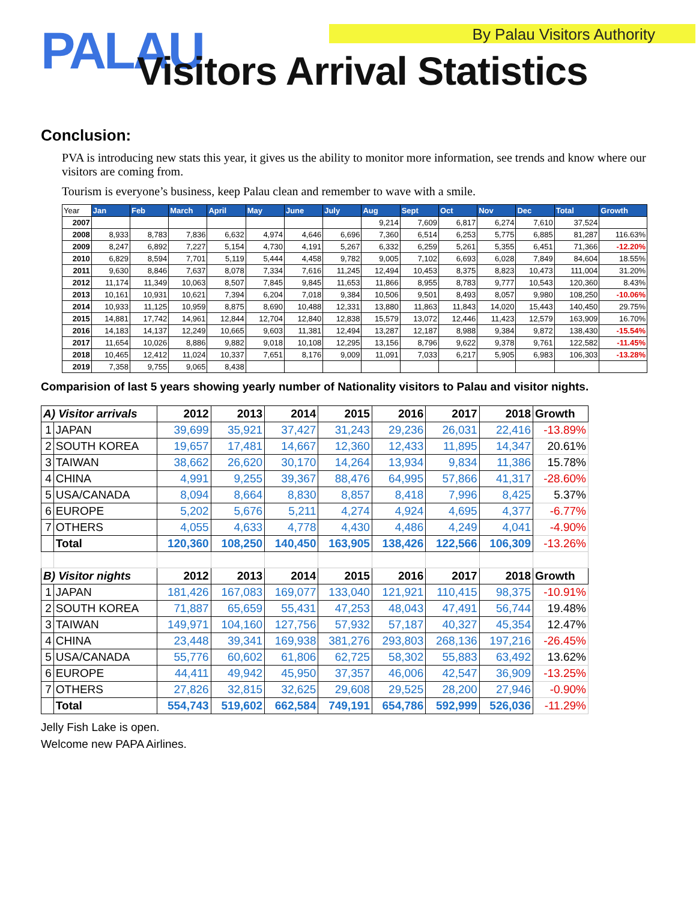PALAU By Palau Visitors Authority
Visitors Arrival Statistics
Conclusion:
PVA is introducing new stats this year, it gives us the ability to monitor more information, see trends and know where our visitors are coming from.
Tourism is everyone’s business, keep Palau clean and remember to wave with a smile.
| Year | Jan | Feb | March | April | May | June | July | Aug | Sept | Oct | Nov | Dec | Total | Growth |
| --- | --- | --- | --- | --- | --- | --- | --- | --- | --- | --- | --- | --- | --- | --- |
| 2007 | | | | | | | | 9,214 | 7,609 | 6,817 | 6,274 | 7,610 | 37,524 | |
| 2008 | 8,933 | 8,783 | 7,836 | 6,632 | 4,974 | 4,646 | 6,696 | 7,360 | 6,514 | 6,253 | 5,775 | 6,885 | 81,287 | 116.63% |
| 2009 | 8,247 | 6,892 | 7,227 | 5,154 | 4,730 | 4,191 | 5,267 | 6,332 | 6,259 | 5,261 | 5,355 | 6,451 | 71,366 | -12.20% |
| 2010 | 6,829 | 8,594 | 7,701 | 5,119 | 5,444 | 4,458 | 9,782 | 9,005 | 7,102 | 6,693 | 6,028 | 7,849 | 84,604 | 18.55% |
| 2011 | 9,630 | 8,846 | 7,637 | 8,078 | 7,334 | 7,616 | 11,245 | 12,494 | 10,453 | 8,375 | 8,823 | 10,473 | 111,004 | 31.20% |
| 2012 | 11,174 | 11,349 | 10,063 | 8,507 | 7,845 | 9,845 | 11,653 | 11,866 | 8,955 | 8,783 | 9,777 | 10,543 | 120,360 | 8.43% |
| 2013 | 10,161 | 10,931 | 10,621 | 7,394 | 6,204 | 7,018 | 9,384 | 10,506 | 9,501 | 8,493 | 8,057 | 9,980 | 108,250 | -10.06% |
| 2014 | 10,933 | 11,125 | 10,959 | 8,875 | 8,690 | 10,488 | 12,331 | 13,880 | 11,863 | 11,843 | 14,020 | 15,443 | 140,450 | 29.75% |
| 2015 | 14,881 | 17,742 | 14,961 | 12,844 | 12,704 | 12,840 | 12,838 | 15,579 | 13,072 | 12,446 | 11,423 | 12,579 | 163,909 | 16.70% |
| 2016 | 14,183 | 14,137 | 12,249 | 10,665 | 9,603 | 11,381 | 12,494 | 13,287 | 12,187 | 8,988 | 9,384 | 9,872 | 138,430 | -15.54% |
| 2017 | 11,654 | 10,026 | 8,886 | 9,882 | 9,018 | 10,108 | 12,295 | 13,156 | 8,796 | 9,622 | 9,378 | 9,761 | 122,582 | -11.45% |
| 2018 | 10,465 | 12,412 | 11,024 | 10,337 | 7,651 | 8,176 | 9,009 | 11,091 | 7,033 | 6,217 | 5,905 | 6,983 | 106,303 | -13.28% |
| 2019 | 7,358 | 9,755 | 9,065 | 8,438 | | | | | | | | | | |
Comparision of last 5 years showing yearly number of Nationality visitors to Palau and visitor nights.
| A) Visitor arrivals | | 2012 | 2013 | 2014 | 2015 | 2016 | 2017 | 2018 | Growth |
| 1 | JAPAN | 39,699 | 35,921 | 37,427 | 31,243 | 29,236 | 26,031 | 22,416 | -13.89% |
| 2 | SOUTH KOREA | 19,657 | 17,481 | 14,667 | 12,360 | 12,433 | 11,895 | 14,347 | 20.61% |
| 3 | TAIWAN | 38,662 | 26,620 | 30,170 | 14,264 | 13,934 | 9,834 | 11,386 | 15.78% |
| 4 | CHINA | 4,991 | 9,255 | 39,367 | 88,476 | 64,995 | 57,866 | 41,317 | -28.60% |
| 5 | USA/CANADA | 8,094 | 8,664 | 8,830 | 8,857 | 8,418 | 7,996 | 8,425 | 5.37% |
| 6 | EUROPE | 5,202 | 5,676 | 5,211 | 4,274 | 4,924 | 4,695 | 4,377 | -6.77% |
| 7 | OTHERS | 4,055 | 4,633 | 4,778 | 4,430 | 4,486 | 4,249 | 4,041 | -4.90% |
| | Total | 120,360 | 108,250 | 140,450 | 163,905 | 138,426 | 122,566 | 106,309 | -13.26% |
| B) Visitor nights | | 2012 | 2013 | 2014 | 2015 | 2016 | 2017 | 2018 | Growth |
| 1 | JAPAN | 181,426 | 167,083 | 169,077 | 133,040 | 121,921 | 110,415 | 98,375 | -10.91% |
| 2 | SOUTH KOREA | 71,887 | 65,659 | 55,431 | 47,253 | 48,043 | 47,491 | 56,744 | 19.48% |
| 3 | TAIWAN | 149,971 | 104,160 | 127,756 | 57,932 | 57,187 | 40,327 | 45,354 | 12.47% |
| 4 | CHINA | 23,448 | 39,341 | 169,938 | 381,276 | 293,803 | 268,136 | 197,216 | -26.45% |
| 5 | USA/CANADA | 55,776 | 60,602 | 61,806 | 62,725 | 58,302 | 55,883 | 63,492 | 13.62% |
| 6 | EUROPE | 44,411 | 49,942 | 45,950 | 37,357 | 46,006 | 42,547 | 36,909 | -13.25% |
| 7 | OTHERS | 27,826 | 32,815 | 32,625 | 29,608 | 29,525 | 28,200 | 27,946 | -0.90% |
| | Total | 554,743 | 519,602 | 662,584 | 749,191 | 654,786 | 592,999 | 526,036 | -11.29% |
Jelly Fish Lake is open.
Welcome new PAPA Airlines.